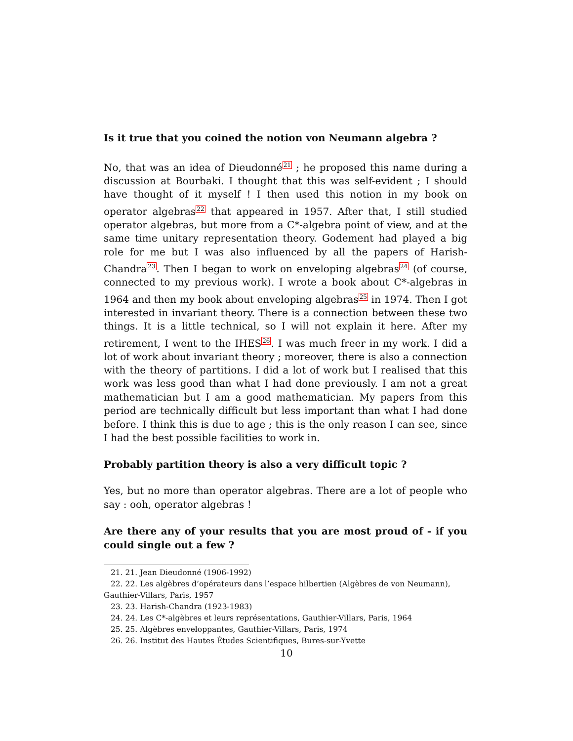Is it true that you coined the notion von Neumann algebra ?
No, that was an idea of Dieudonné<sup>21</sup> ; he proposed this name during a discussion at Bourbaki. I thought that this was self-evident ; I should have thought of it myself ! I then used this notion in my book on operator algebras<sup>22</sup> that appeared in 1957. After that, I still studied operator algebras, but more from a C*-algebra point of view, and at the same time unitary representation theory. Godement had played a big role for me but I was also influenced by all the papers of Harish-Chandra<sup>23</sup>. Then I began to work on enveloping algebras<sup>24</sup> (of course, connected to my previous work). I wrote a book about C*-algebras in 1964 and then my book about enveloping algebras<sup>25</sup> in 1974. Then I got interested in invariant theory. There is a connection between these two things. It is a little technical, so I will not explain it here. After my retirement, I went to the IHES<sup>26</sup>. I was much freer in my work. I did a lot of work about invariant theory ; moreover, there is also a connection with the theory of partitions. I did a lot of work but I realised that this work was less good than what I had done previously. I am not a great mathematician but I am a good mathematician. My papers from this period are technically difficult but less important than what I had done before. I think this is due to age ; this is the only reason I can see, since I had the best possible facilities to work in.
Probably partition theory is also a very difficult topic ?
Yes, but no more than operator algebras. There are a lot of people who say : ooh, operator algebras !
Are there any of your results that you are most proud of - if you could single out a few ?
21. 21. Jean Dieudonné (1906-1992)
22. 22. Les algèbres d’opérateurs dans l’espace hilbertien (Algèbres de von Neumann), Gauthier-Villars, Paris, 1957
23. 23. Harish-Chandra (1923-1983)
24. 24. Les C*-algèbres et leurs représentations, Gauthier-Villars, Paris, 1964
25. 25. Algèbres enveloppantes, Gauthier-Villars, Paris, 1974
26. 26. Institut des Hautes Études Scientifiques, Bures-sur-Yvette
10